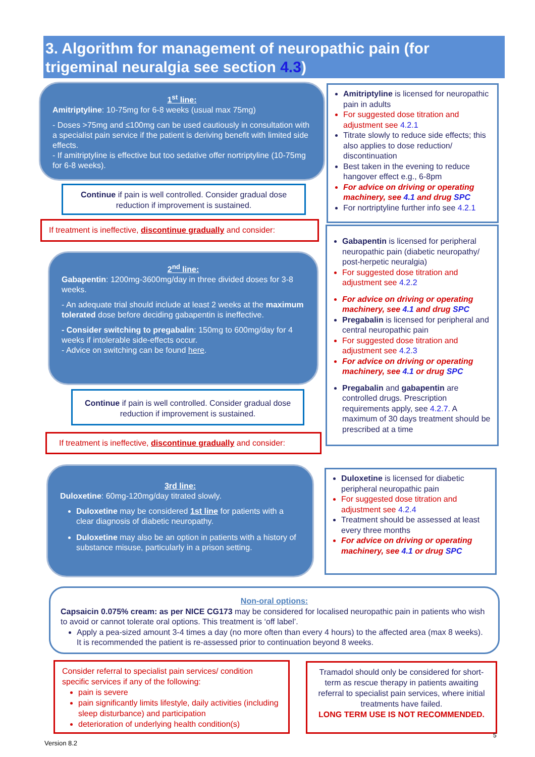3. Algorithm for management of neuropathic pain (for trigeminal neuralgia see section 4.3)
1<sup>st</sup> line:
Amitriptyline: 10-75mg for 6-8 weeks (usual max 75mg)
- Doses >75mg and ≤100mg can be used cautiously in consultation with a specialist pain service if the patient is deriving benefit with limited side effects.
- If amitriptyline is effective but too sedative offer nortriptyline (10-75mg for 6-8 weeks).
Continue if pain is well controlled. Consider gradual dose reduction if improvement is sustained.
If treatment is ineffective, discontinue gradually and consider:
Amitriptyline is licensed for neuropathic pain in adults
For suggested dose titration and adjustment see 4.2.1
Titrate slowly to reduce side effects; this also applies to dose reduction/ discontinuation
Best taken in the evening to reduce hangover effect e.g., 6-8pm
For advice on driving or operating machinery, see 4.1 and drug SPC
For nortriptyline further info see 4.2.1
2<sup>nd</sup> line:
Gabapentin: 1200mg-3600mg/day in three divided doses for 3-8 weeks.
- An adequate trial should include at least 2 weeks at the maximum tolerated dose before deciding gabapentin is ineffective.
- Consider switching to pregabalin: 150mg to 600mg/day for 4 weeks if intolerable side-effects occur.
- Advice on switching can be found here.
Continue if pain is well controlled. Consider gradual dose reduction if improvement is sustained.
If treatment is ineffective, discontinue gradually and consider:
Gabapentin is licensed for peripheral neuropathic pain (diabetic neuropathy/ post-herpetic neuralgia)
For suggested dose titration and adjustment see 4.2.2
For advice on driving or operating machinery, see 4.1 and drug SPC
Pregabalin is licensed for peripheral and central neuropathic pain
For suggested dose titration and adjustment see 4.2.3
For advice on driving or operating machinery, see 4.1 or drug SPC
Pregabalin and gabapentin are controlled drugs. Prescription requirements apply, see 4.2.7. A maximum of 30 days treatment should be prescribed at a time
3rd line:
Duloxetine: 60mg-120mg/day titrated slowly.
Duloxetine may be considered 1st line for patients with a clear diagnosis of diabetic neuropathy.
Duloxetine may also be an option in patients with a history of substance misuse, particularly in a prison setting.
Duloxetine is licensed for diabetic peripheral neuropathic pain
For suggested dose titration and adjustment see 4.2.4
Treatment should be assessed at least every three months
For advice on driving or operating machinery, see 4.1 or drug SPC
Non-oral options:
Capsaicin 0.075% cream: as per NICE CG173 may be considered for localised neuropathic pain in patients who wish to avoid or cannot tolerate oral options. This treatment is ‘off label’.
Apply a pea-sized amount 3-4 times a day (no more often than every 4 hours) to the affected area (max 8 weeks). It is recommended the patient is re-assessed prior to continuation beyond 8 weeks.
Consider referral to specialist pain services/ condition specific services if any of the following:
pain is severe
pain significantly limits lifestyle, daily activities (including sleep disturbance) and participation
deterioration of underlying health condition(s)
Tramadol should only be considered for short-term as rescue therapy in patients awaiting referral to specialist pain services, where initial treatments have failed.
LONG TERM USE IS NOT RECOMMENDED.
Version 8.2
5